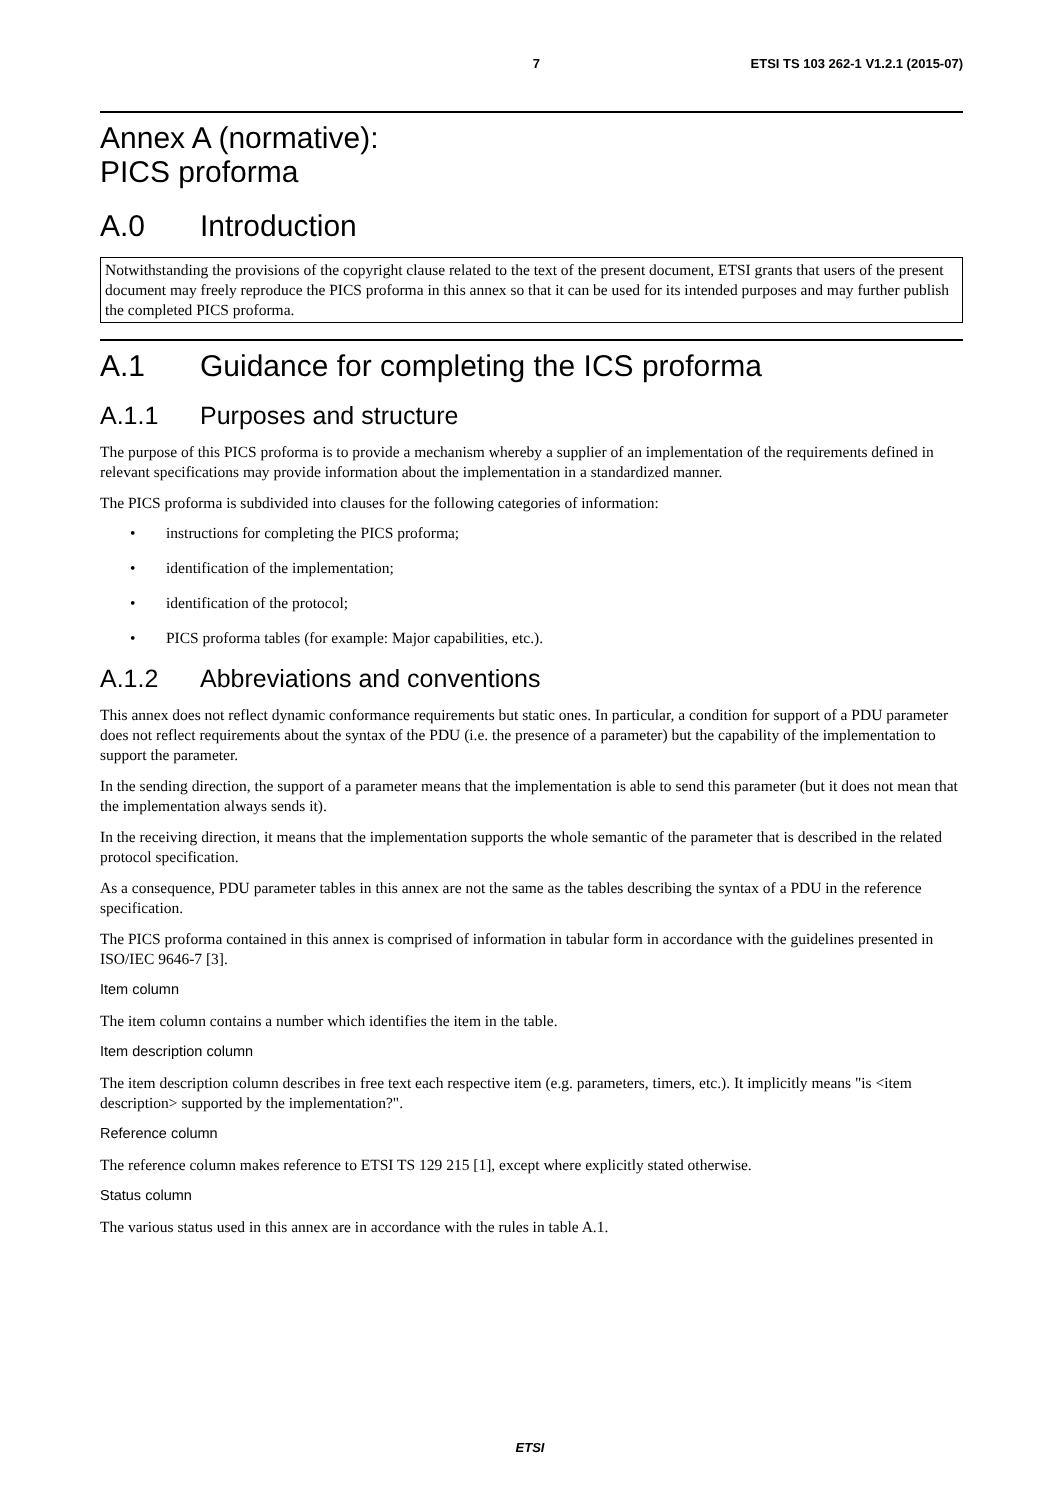7 ETSI TS 103 262-1 V1.2.1 (2015-07)
Annex A (normative):
PICS proforma
A.0 Introduction
Notwithstanding the provisions of the copyright clause related to the text of the present document, ETSI grants that users of the present document may freely reproduce the PICS proforma in this annex so that it can be used for its intended purposes and may further publish the completed PICS proforma.
A.1 Guidance for completing the ICS proforma
A.1.1 Purposes and structure
The purpose of this PICS proforma is to provide a mechanism whereby a supplier of an implementation of the requirements defined in relevant specifications may provide information about the implementation in a standardized manner.
The PICS proforma is subdivided into clauses for the following categories of information:
• instructions for completing the PICS proforma;
• identification of the implementation;
• identification of the protocol;
• PICS proforma tables (for example: Major capabilities, etc.).
A.1.2 Abbreviations and conventions
This annex does not reflect dynamic conformance requirements but static ones. In particular, a condition for support of a PDU parameter does not reflect requirements about the syntax of the PDU (i.e. the presence of a parameter) but the capability of the implementation to support the parameter.
In the sending direction, the support of a parameter means that the implementation is able to send this parameter (but it does not mean that the implementation always sends it).
In the receiving direction, it means that the implementation supports the whole semantic of the parameter that is described in the related protocol specification.
As a consequence, PDU parameter tables in this annex are not the same as the tables describing the syntax of a PDU in the reference specification.
The PICS proforma contained in this annex is comprised of information in tabular form in accordance with the guidelines presented in ISO/IEC 9646-7 [3].
Item column
The item column contains a number which identifies the item in the table.
Item description column
The item description column describes in free text each respective item (e.g. parameters, timers, etc.). It implicitly means "is <item description> supported by the implementation?".
Reference column
The reference column makes reference to ETSI TS 129 215 [1], except where explicitly stated otherwise.
Status column
The various status used in this annex are in accordance with the rules in table A.1.
ETSI